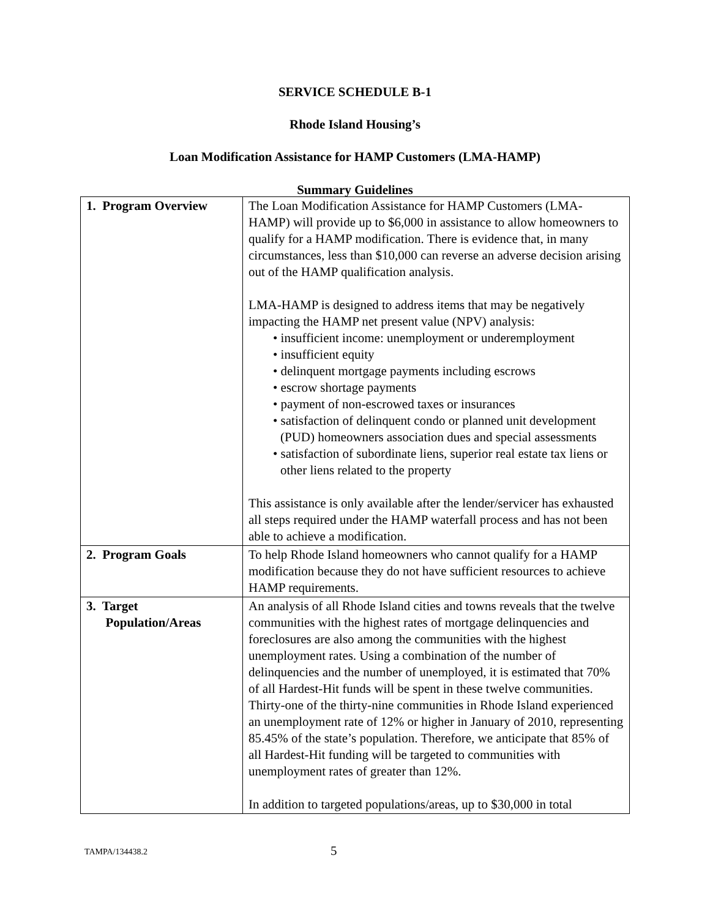SERVICE SCHEDULE B-1
Rhode Island Housing’s
Loan Modification Assistance for HAMP Customers (LMA-HAMP)
Summary Guidelines
| 1. Program Overview | The Loan Modification Assistance for HAMP Customers (LMA-HAMP) will provide up to $6,000 in assistance to allow homeowners to qualify for a HAMP modification. There is evidence that, in many circumstances, less than $10,000 can reverse an adverse decision arising out of the HAMP qualification analysis. LMA-HAMP is designed to address items that may be negatively impacting the HAMP net present value (NPV) analysis: • insufficient income: unemployment or underemployment • insufficient equity • delinquent mortgage payments including escrows • escrow shortage payments • payment of non-escrowed taxes or insurances • satisfaction of delinquent condo or planned unit development (PUD) homeowners association dues and special assessments • satisfaction of subordinate liens, superior real estate tax liens or other liens related to the property This assistance is only available after the lender/servicer has exhausted all steps required under the HAMP waterfall process and has not been able to achieve a modification. |
| 2. Program Goals | To help Rhode Island homeowners who cannot qualify for a HAMP modification because they do not have sufficient resources to achieve HAMP requirements. |
| 3. Target Population/Areas | An analysis of all Rhode Island cities and towns reveals that the twelve communities with the highest rates of mortgage delinquencies and foreclosures are also among the communities with the highest unemployment rates. Using a combination of the number of delinquencies and the number of unemployed, it is estimated that 70% of all Hardest-Hit funds will be spent in these twelve communities. Thirty-one of the thirty-nine communities in Rhode Island experienced an unemployment rate of 12% or higher in January of 2010, representing 85.45% of the state’s population. Therefore, we anticipate that 85% of all Hardest-Hit funding will be targeted to communities with unemployment rates of greater than 12%. In addition to targeted populations/areas, up to $30,000 in total |
TAMPA/134438.2 5